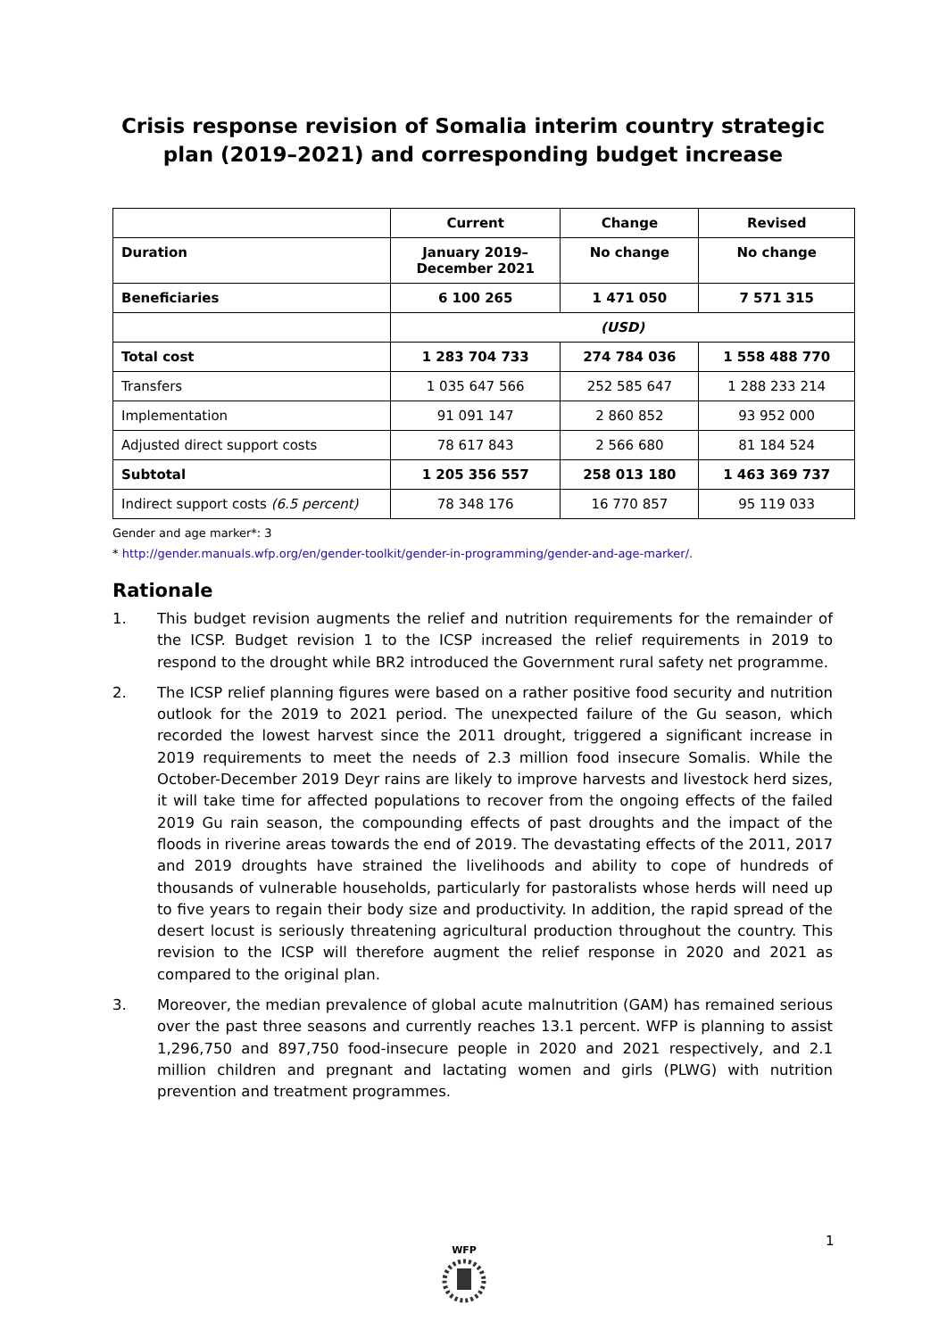Crisis response revision of Somalia interim country strategic plan (2019–2021) and corresponding budget increase
| | Current | Change | Revised |
| --- | --- | --- | --- |
| Duration | January 2019– December 2021 | No change | No change |
| Beneficiaries | 6 100 265 | 1 471 050 | 7 571 315 |
| | (USD) | | |
| Total cost | 1 283 704 733 | 274 784 036 | 1 558 488 770 |
| Transfers | 1 035 647 566 | 252 585 647 | 1 288 233 214 |
| Implementation | 91 091 147 | 2 860 852 | 93 952 000 |
| Adjusted direct support costs | 78 617 843 | 2 566 680 | 81 184 524 |
| Subtotal | 1 205 356 557 | 258 013 180 | 1 463 369 737 |
| Indirect support costs (6.5 percent) | 78 348 176 | 16 770 857 | 95 119 033 |
Gender and age marker*: 3
* http://gender.manuals.wfp.org/en/gender-toolkit/gender-in-programming/gender-and-age-marker/.
Rationale
1. This budget revision augments the relief and nutrition requirements for the remainder of the ICSP. Budget revision 1 to the ICSP increased the relief requirements in 2019 to respond to the drought while BR2 introduced the Government rural safety net programme.
2. The ICSP relief planning figures were based on a rather positive food security and nutrition outlook for the 2019 to 2021 period. The unexpected failure of the Gu season, which recorded the lowest harvest since the 2011 drought, triggered a significant increase in 2019 requirements to meet the needs of 2.3 million food insecure Somalis. While the October-December 2019 Deyr rains are likely to improve harvests and livestock herd sizes, it will take time for affected populations to recover from the ongoing effects of the failed 2019 Gu rain season, the compounding effects of past droughts and the impact of the floods in riverine areas towards the end of 2019. The devastating effects of the 2011, 2017 and 2019 droughts have strained the livelihoods and ability to cope of hundreds of thousands of vulnerable households, particularly for pastoralists whose herds will need up to five years to regain their body size and productivity. In addition, the rapid spread of the desert locust is seriously threatening agricultural production throughout the country. This revision to the ICSP will therefore augment the relief response in 2020 and 2021 as compared to the original plan.
3. Moreover, the median prevalence of global acute malnutrition (GAM) has remained serious over the past three seasons and currently reaches 13.1 percent. WFP is planning to assist 1,296,750 and 897,750 food-insecure people in 2020 and 2021 respectively, and 2.1 million children and pregnant and lactating women and girls (PLWG) with nutrition prevention and treatment programmes.
1
WFP